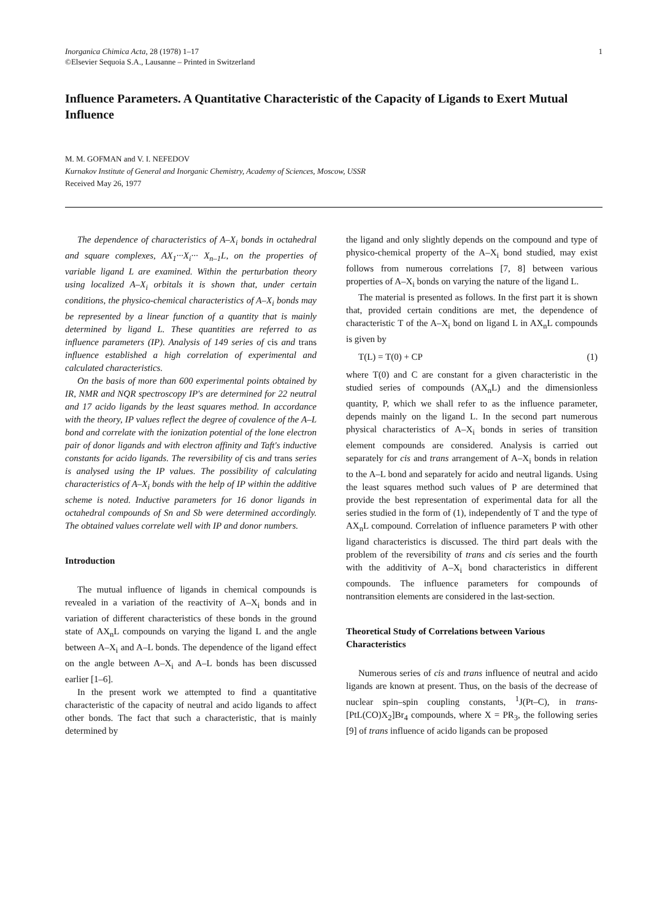Inorganica Chimica Acta, 28 (1978) 1–17
©Elsevier Sequoia S.A., Lausanne – Printed in Switzerland
1
Influence Parameters. A Quantitative Characteristic of the Capacity of Ligands to Exert Mutual Influence
M. M. GOFMAN and V. I. NEFEDOV
Kurnakov Institute of General and Inorganic Chemistry, Academy of Sciences, Moscow, USSR
Received May 26, 1977
The dependence of characteristics of A–X<sub>i</sub> bonds in octahedral and square complexes, AX<sub>1</sub>···X<sub>i</sub>··· X<sub>n–1</sub>L, on the properties of variable ligand L are examined. Within the perturbation theory using localized A–X<sub>i</sub> orbitals it is shown that, under certain conditions, the physico-chemical characteristics of A–X<sub>i</sub> bonds may be represented by a linear function of a quantity that is mainly determined by ligand L. These quantities are referred to as influence parameters (IP). Analysis of 149 series of cis and trans influence established a high correlation of experimental and calculated characteristics.
On the basis of more than 600 experimental points obtained by IR, NMR and NQR spectroscopy IP's are determined for 22 neutral and 17 acido ligands by the least squares method. In accordance with the theory, IP values reflect the degree of covalence of the A–L bond and correlate with the ionization potential of the lone electron pair of donor ligands and with electron affinity and Taft's inductive constants for acido ligands. The reversibility of cis and trans series is analysed using the IP values. The possibility of calculating characteristics of A–X<sub>i</sub> bonds with the help of IP within the additive scheme is noted. Inductive parameters for 16 donor ligands in octahedral compounds of Sn and Sb were determined accordingly. The obtained values correlate well with IP and donor numbers.
Introduction
The mutual influence of ligands in chemical compounds is revealed in a variation of the reactivity of A–X<sub>i</sub> bonds and in variation of different characteristics of these bonds in the ground state of AX<sub>n</sub>L compounds on varying the ligand L and the angle between A–X<sub>i</sub> and A–L bonds. The dependence of the ligand effect on the angle between A–X<sub>i</sub> and A–L bonds has been discussed earlier [1–6].
In the present work we attempted to find a quantitative characteristic of the capacity of neutral and acido ligands to affect other bonds. The fact that such a characteristic, that is mainly determined by
the ligand and only slightly depends on the compound and type of physico-chemical property of the A–X<sub>i</sub> bond studied, may exist follows from numerous correlations [7, 8] between various properties of A–X<sub>i</sub> bonds on varying the nature of the ligand L.
The material is presented as follows. In the first part it is shown that, provided certain conditions are met, the dependence of characteristic T of the A–X<sub>i</sub> bond on ligand L in AX<sub>n</sub>L compounds is given by
T(L) = T(0) + CP (1)
where T(0) and C are constant for a given characteristic in the studied series of compounds (AX<sub>n</sub>L) and the dimensionless quantity, P, which we shall refer to as the influence parameter, depends mainly on the ligand L. In the second part numerous physical characteristics of A–X<sub>i</sub> bonds in series of transition element compounds are considered. Analysis is carried out separately for cis and trans arrangement of A–X<sub>i</sub> bonds in relation to the A–L bond and separately for acido and neutral ligands. Using the least squares method such values of P are determined that provide the best representation of experimental data for all the series studied in the form of (1), independently of T and the type of AX<sub>n</sub>L compound. Correlation of influence parameters P with other ligand characteristics is discussed. The third part deals with the problem of the reversibility of trans and cis series and the fourth with the additivity of A–X<sub>i</sub> bond characteristics in different compounds. The influence parameters for compounds of nontransition elements are considered in the last-section.
Theoretical Study of Correlations between Various Characteristics
Numerous series of cis and trans influence of neutral and acido ligands are known at present. Thus, on the basis of the decrease of nuclear spin–spin coupling constants, <sup>1</sup>J(Pt–C), in trans-[PtL(CO)X<sub>2</sub>]Br<sub>4</sub> compounds, where X = PR<sub>3</sub>, the following series [9] of trans influence of acido ligands can be proposed